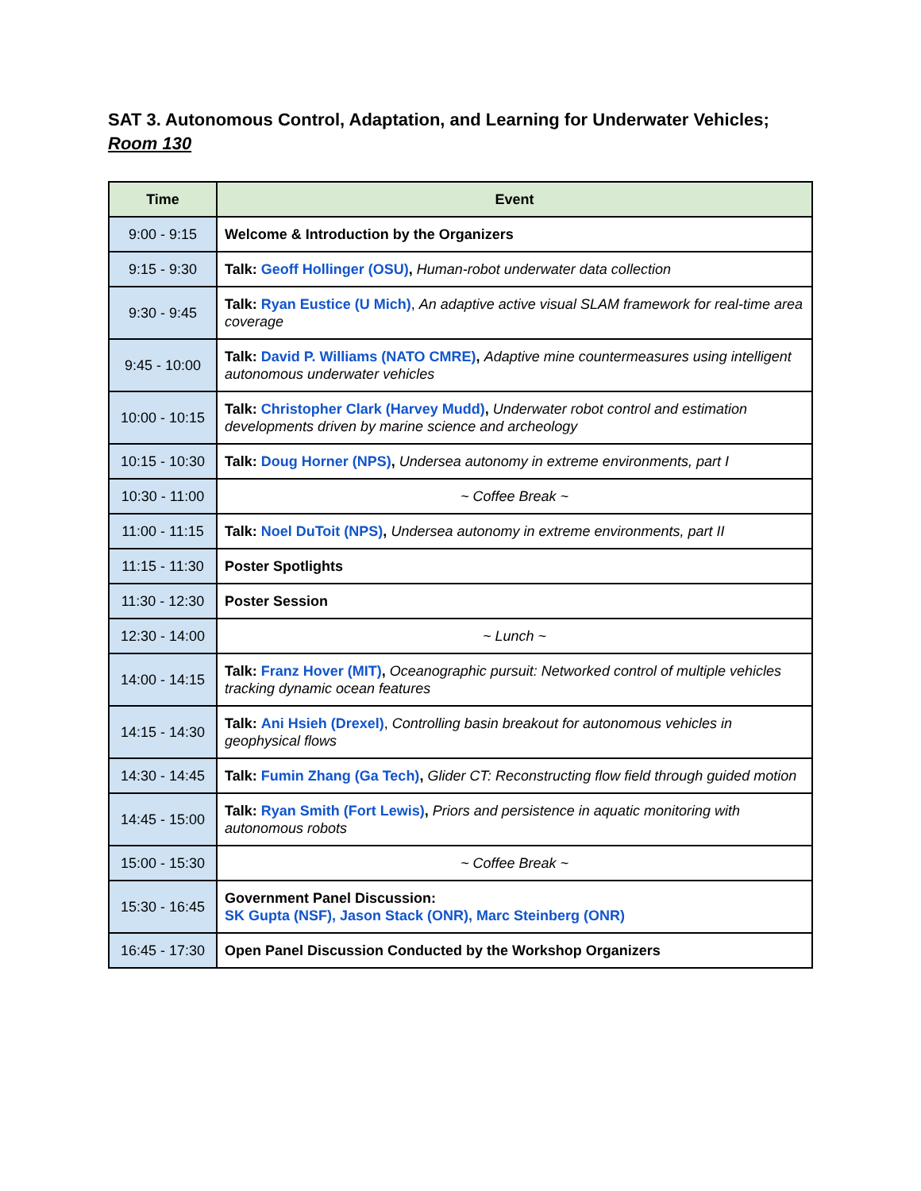SAT 3. Autonomous Control, Adaptation, and Learning for Underwater Vehicles; Room 130
| Time | Event |
| --- | --- |
| 9:00 - 9:15 | Welcome & Introduction by the Organizers |
| 9:15 - 9:30 | Talk: Geoff Hollinger (OSU) , Human-robot underwater data collection |
| 9:30 - 9:45 | Talk: Ryan Eustice (U Mich) , An adaptive active visual SLAM framework for real-time area coverage |
| 9:45 - 10:00 | Talk: David P. Williams (NATO CMRE) , Adaptive mine countermeasures using intelligent autonomous underwater vehicles |
| 10:00 - 10:15 | Talk: Christopher Clark (Harvey Mudd) , Underwater robot control and estimation developments driven by marine science and archeology |
| 10:15 - 10:30 | Talk: Doug Horner (NPS) , Undersea autonomy in extreme environments, part I |
| 10:30 - 11:00 | ~ Coffee Break ~ |
| 11:00 - 11:15 | Talk: Noel DuToit (NPS) , Undersea autonomy in extreme environments, part II |
| 11:15 - 11:30 | Poster Spotlights |
| 11:30 - 12:30 | Poster Session |
| 12:30 - 14:00 | ~ Lunch ~ |
| 14:00 - 14:15 | Talk: Franz Hover (MIT) , Oceanographic pursuit: Networked control of multiple vehicles tracking dynamic ocean features |
| 14:15 - 14:30 | Talk: Ani Hsieh (Drexel) , Controlling basin breakout for autonomous vehicles in geophysical flows |
| 14:30 - 14:45 | Talk: Fumin Zhang (Ga Tech) , Glider CT: Reconstructing flow field through guided motion |
| 14:45 - 15:00 | Talk: Ryan Smith (Fort Lewis) , Priors and persistence in aquatic monitoring with autonomous robots |
| 15:00 - 15:30 | ~ Coffee Break ~ |
| 15:30 - 16:45 | Government Panel Discussion: SK Gupta (NSF), Jason Stack (ONR), Marc Steinberg (ONR) |
| 16:45 - 17:30 | Open Panel Discussion Conducted by the Workshop Organizers |